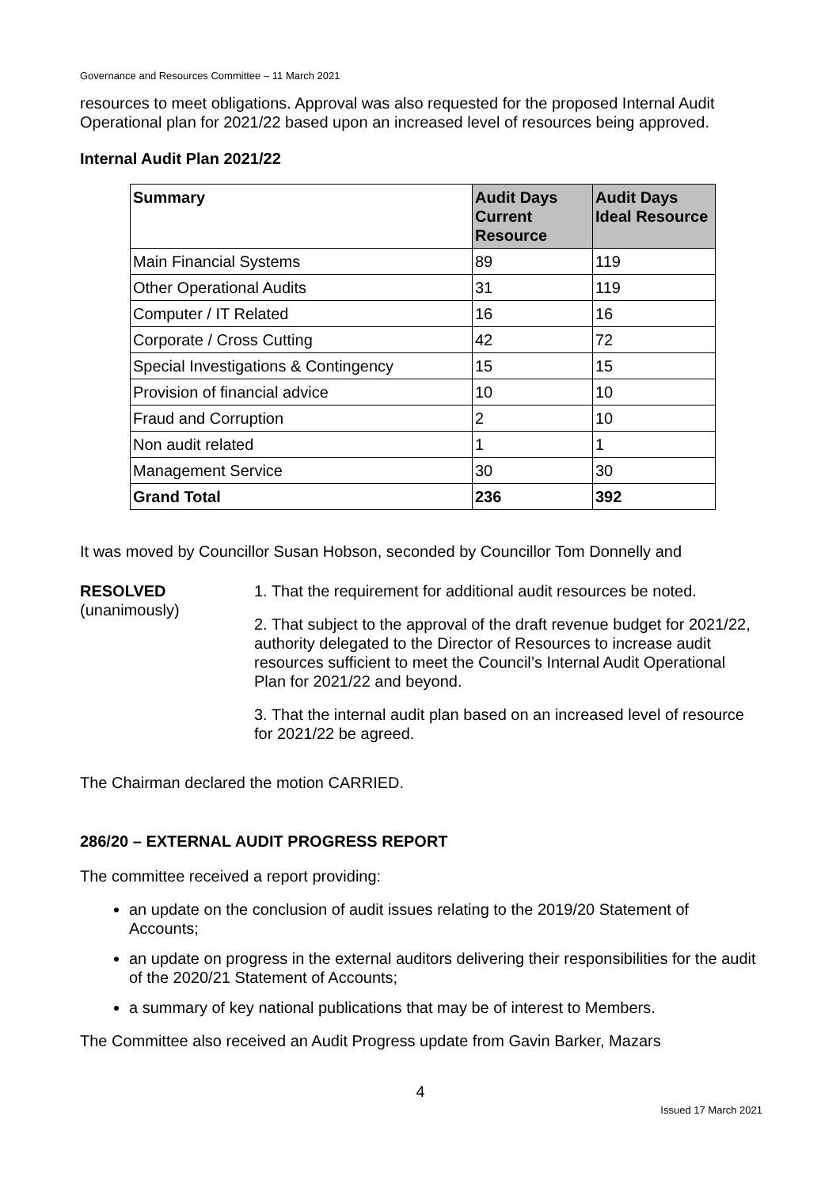Governance and Resources Committee – 11 March 2021
resources to meet obligations. Approval was also requested for the proposed Internal Audit Operational plan for 2021/22 based upon an increased level of resources being approved.
Internal Audit Plan 2021/22
| Summary | Audit Days Current Resource | Audit Days Ideal Resource |
| --- | --- | --- |
| Main Financial Systems | 89 | 119 |
| Other Operational Audits | 31 | 119 |
| Computer / IT Related | 16 | 16 |
| Corporate / Cross Cutting | 42 | 72 |
| Special Investigations & Contingency | 15 | 15 |
| Provision of financial advice | 10 | 10 |
| Fraud and Corruption | 2 | 10 |
| Non audit related | 1 | 1 |
| Management Service | 30 | 30 |
| Grand Total | 236 | 392 |
It was moved by Councillor Susan Hobson, seconded by Councillor Tom Donnelly and
RESOLVED
(unanimously)
1. That the requirement for additional audit resources be noted.
2. That subject to the approval of the draft revenue budget for 2021/22, authority delegated to the Director of Resources to increase audit resources sufficient to meet the Council’s Internal Audit Operational Plan for 2021/22 and beyond.
3. That the internal audit plan based on an increased level of resource for 2021/22 be agreed.
The Chairman declared the motion CARRIED.
286/20 – EXTERNAL AUDIT PROGRESS REPORT
The committee received a report providing:
an update on the conclusion of audit issues relating to the 2019/20 Statement of Accounts;
an update on progress in the external auditors delivering their responsibilities for the audit of the 2020/21 Statement of Accounts;
a summary of key national publications that may be of interest to Members.
The Committee also received an Audit Progress update from Gavin Barker, Mazars
4
Issued 17 March 2021